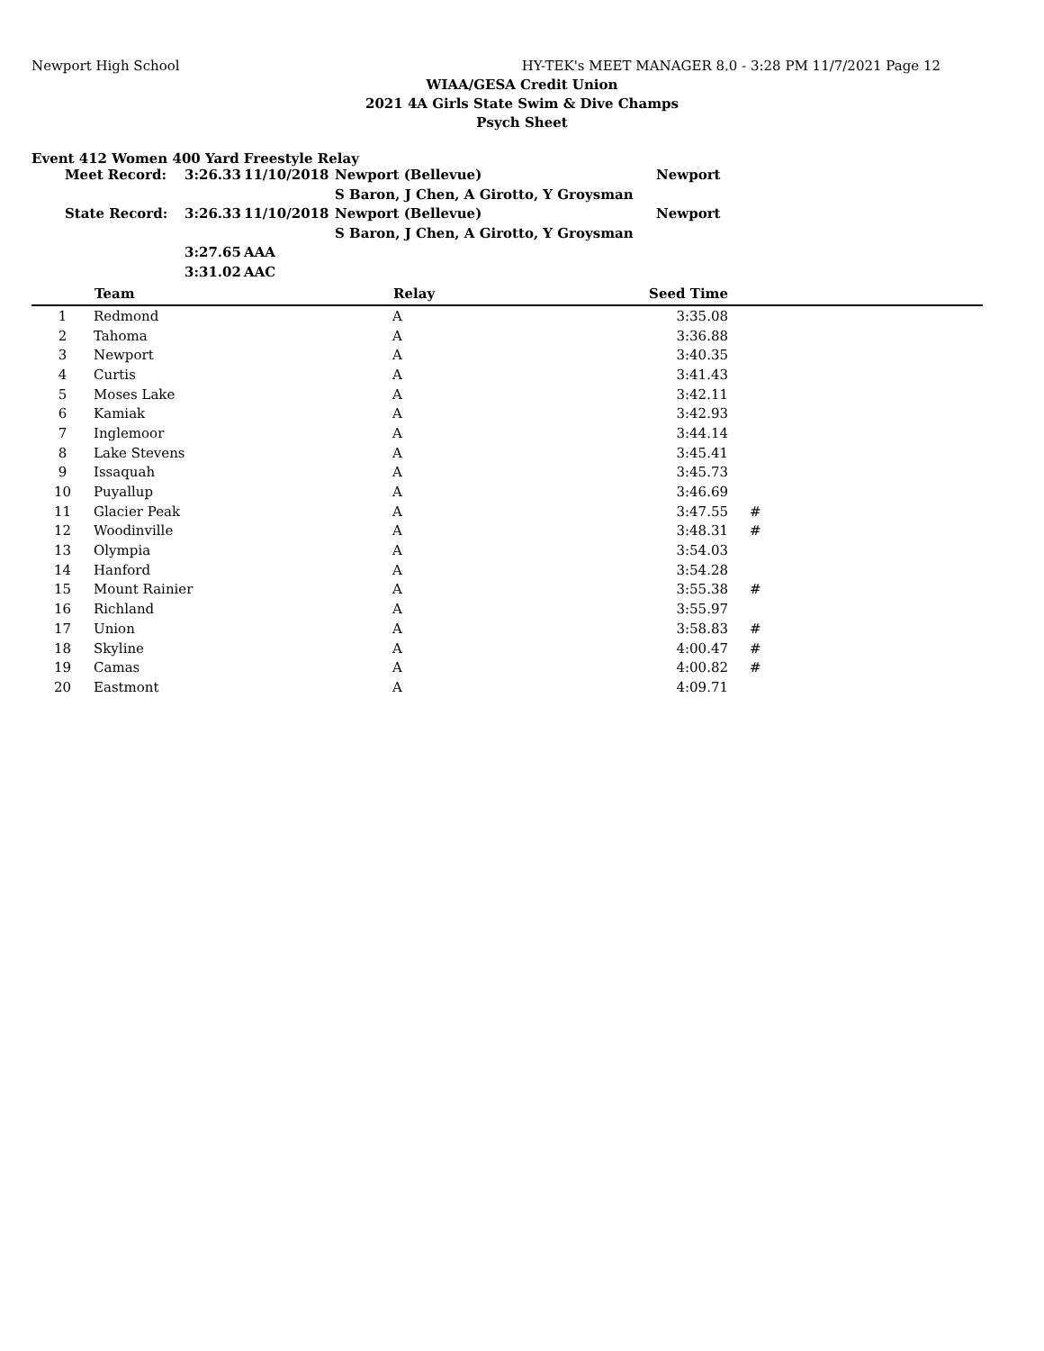Newport High School HY-TEK's MEET MANAGER 8.0 - 3:28 PM 11/7/2021 Page 12
WIAA/GESA Credit Union
2021 4A Girls State Swim & Dive Champs
Psych Sheet
Event 412 Women 400 Yard Freestyle Relay
| Meet Record: | 3:26.33 | 11/10/2018 | Newport (Bellevue) | Newport |
| | | | S Baron, J Chen, A Girotto, Y Groysman | |
| State Record: | 3:26.33 | 11/10/2018 | Newport (Bellevue) | Newport |
| | | | S Baron, J Chen, A Girotto, Y Groysman | |
| | 3:27.65 | AAA | | |
| | 3:31.02 | AAC | | |
| | Team | Relay | Seed Time | |
| --- | --- | --- | --- | --- |
| 1 | Redmond | A | 3:35.08 | |
| 2 | Tahoma | A | 3:36.88 | |
| 3 | Newport | A | 3:40.35 | |
| 4 | Curtis | A | 3:41.43 | |
| 5 | Moses Lake | A | 3:42.11 | |
| 6 | Kamiak | A | 3:42.93 | |
| 7 | Inglemoor | A | 3:44.14 | |
| 8 | Lake Stevens | A | 3:45.41 | |
| 9 | Issaquah | A | 3:45.73 | |
| 10 | Puyallup | A | 3:46.69 | |
| 11 | Glacier Peak | A | 3:47.55 | # |
| 12 | Woodinville | A | 3:48.31 | # |
| 13 | Olympia | A | 3:54.03 | |
| 14 | Hanford | A | 3:54.28 | |
| 15 | Mount Rainier | A | 3:55.38 | # |
| 16 | Richland | A | 3:55.97 | |
| 17 | Union | A | 3:58.83 | # |
| 18 | Skyline | A | 4:00.47 | # |
| 19 | Camas | A | 4:00.82 | # |
| 20 | Eastmont | A | 4:09.71 | |